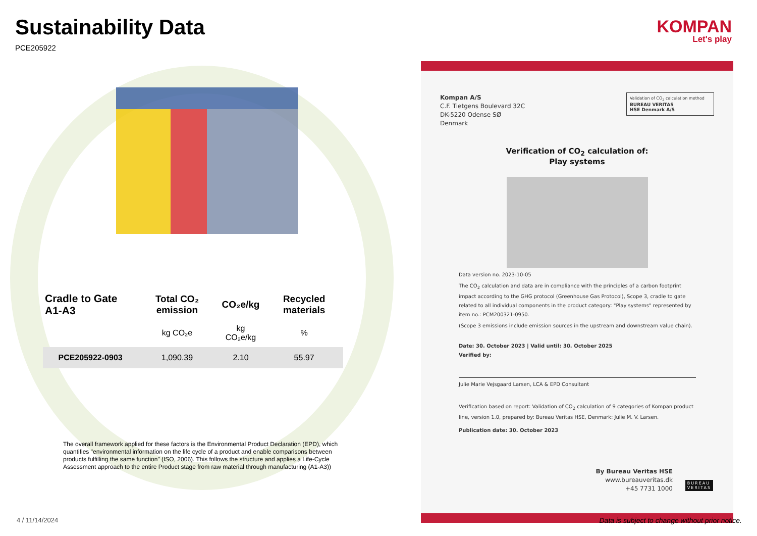Sustainability Data
PCE205922
KOMPAN
Let's play
| Cradle to Gate A1-A3 | Total CO₂ emission | CO₂e/kg | Recycled materials |
| --- | --- | --- | --- |
| | kg CO₂e | kg CO₂e/kg | % |
| PCE205922-0903 | 1,090.39 | 2.10 | 55.97 |
The overall framework applied for these factors is the Environmental Product Declaration (EPD), which quantifies "environmental information on the life cycle of a product and enable comparisons between products fulfilling the same function" (ISO, 2006). This follows the structure and applies a Life-Cycle Assessment approach to the entire Product stage from raw material through manufacturing (A1-A3))
Kompan A/S
C.F. Tietgens Boulevard 32C
DK-5220 Odense SØ
Denmark
Validation of CO<sub>2</sub> calculation method
BUREAU VERITAS
HSE Denmark A/S
Verification of CO<sub>2</sub> calculation of:
Play systems
Data version no. 2023-10-05
The CO<sub>2</sub> calculation and data are in compliance with the principles of a carbon footprint impact according to the GHG protocol (Greenhouse Gas Protocol), Scope 3, cradle to gate related to all individual components in the product category: "Play systems" represented by item no.: PCM200321-0950.
(Scope 3 emissions include emission sources in the upstream and downstream value chain).
Date: 30. October 2023 | Valid until: 30. October 2025
Verified by:
Julie Marie Vejsgaard Larsen, LCA & EPD Consultant
Verification based on report: Validation of CO<sub>2</sub> calculation of 9 categories of Kompan product line, version 1.0, prepared by: Bureau Veritas HSE, Denmark: Julie M. V. Larsen.
Publication date: 30. October 2023
By Bureau Veritas HSE
www.bureauveritas.dk
+45 7731 1000
BUREAU
VERITAS
4 / 11/14/2024
Data is subject to change without prior notice.